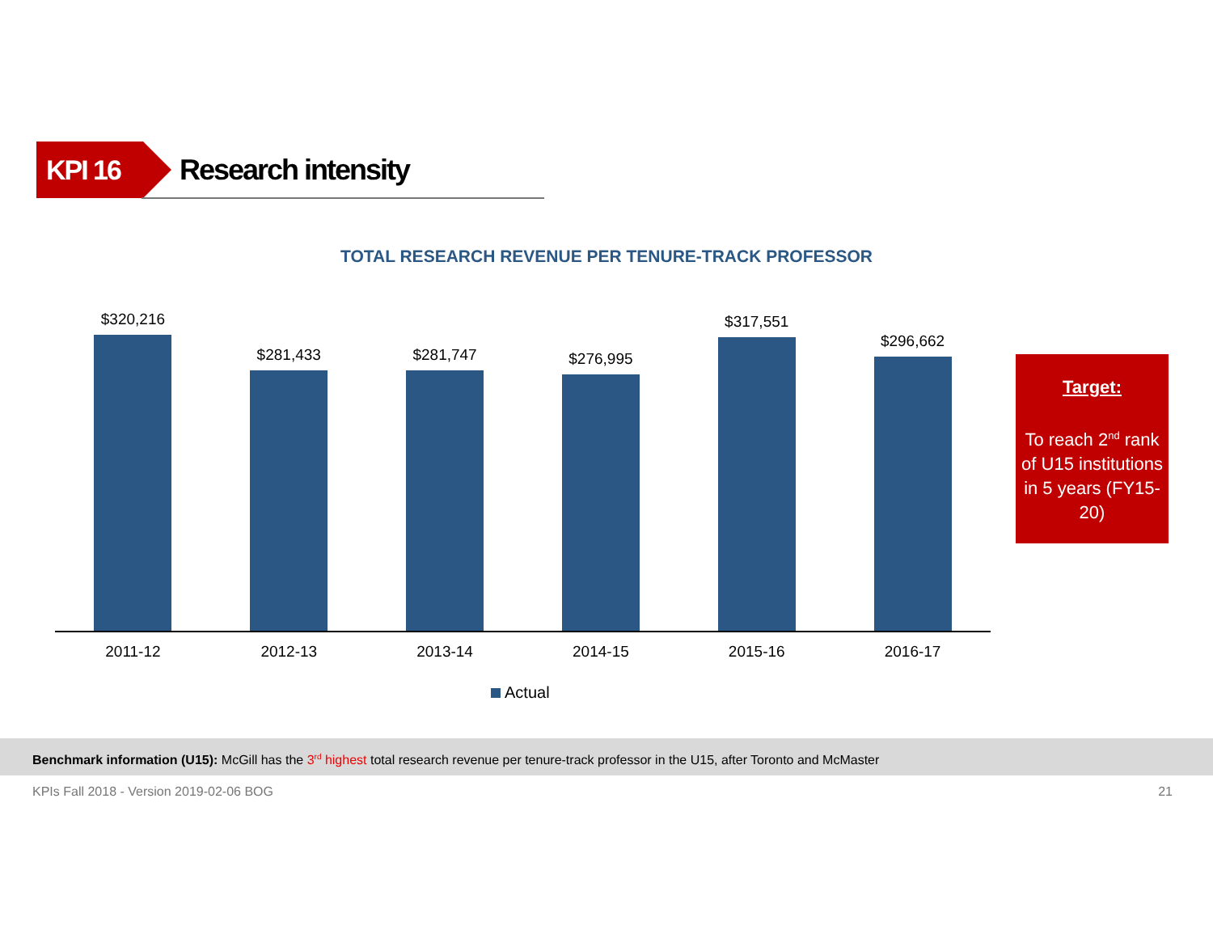KPI 16
Research intensity
TOTAL RESEARCH REVENUE PER TENURE-TRACK PROFESSOR
$320,216
$281,433
$281,747
$276,995
$317,551
$296,662
2011-12 2012-13 2013-14 2014-15 2015-16 2016-17
Actual
Target:
To reach 2<sup>nd</sup> rank of U15 institutions in 5 years (FY15-20)
Benchmark information (U15): McGill has the 3<sup>rd</sup> highest total research revenue per tenure-track professor in the U15, after Toronto and McMaster
KPIs Fall 2018 - Version 2019-02-06 BOG 21